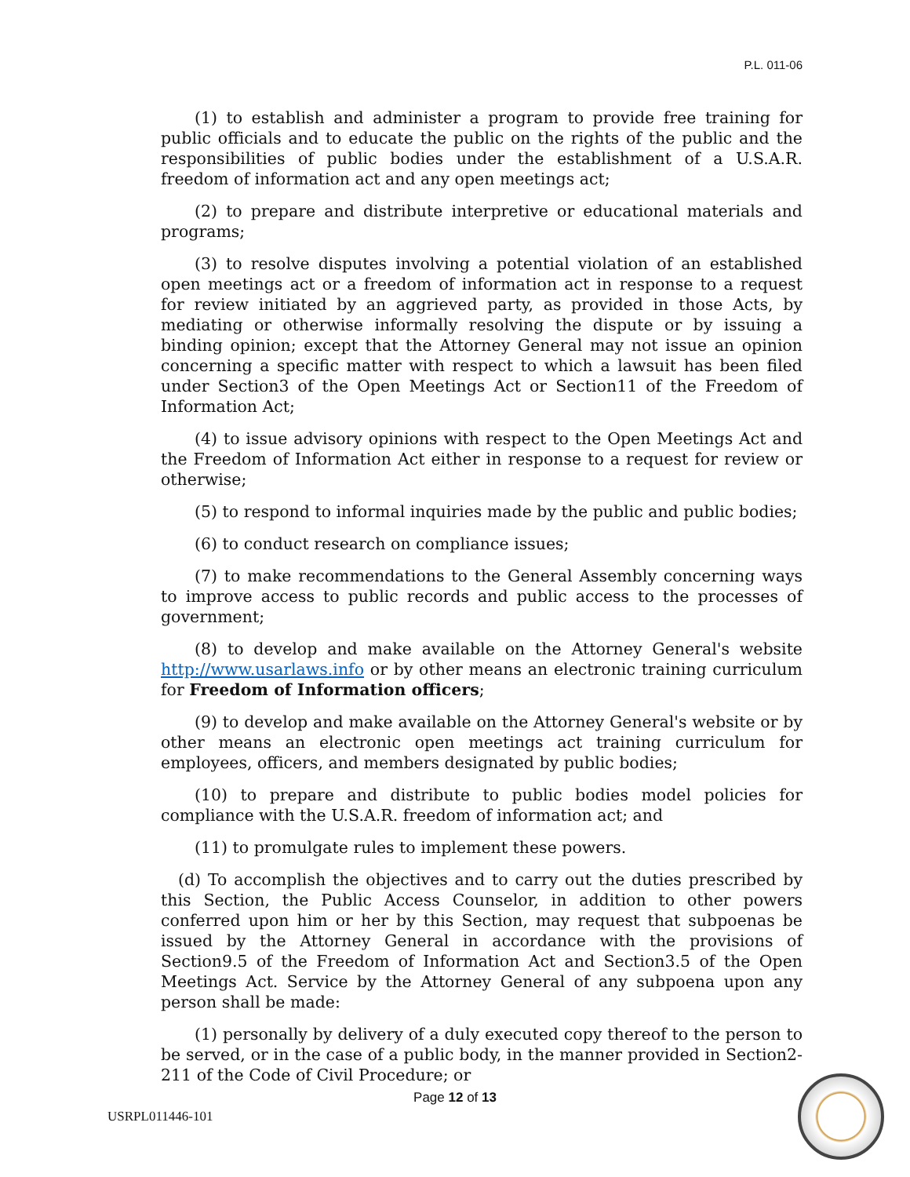P.L. 011-06
(1) to establish and administer a program to provide free training for public officials and to educate the public on the rights of the public and the responsibilities of public bodies under the establishment of a U.S.A.R. freedom of information act and any open meetings act;
(2) to prepare and distribute interpretive or educational materials and programs;
(3) to resolve disputes involving a potential violation of an established open meetings act or a freedom of information act in response to a request for review initiated by an aggrieved party, as provided in those Acts, by mediating or otherwise informally resolving the dispute or by issuing a binding opinion; except that the Attorney General may not issue an opinion concerning a specific matter with respect to which a lawsuit has been filed under Section3 of the Open Meetings Act or Section11 of the Freedom of Information Act;
(4) to issue advisory opinions with respect to the Open Meetings Act and the Freedom of Information Act either in response to a request for review or otherwise;
(5) to respond to informal inquiries made by the public and public bodies;
(6) to conduct research on compliance issues;
(7) to make recommendations to the General Assembly concerning ways to improve access to public records and public access to the processes of government;
(8) to develop and make available on the Attorney General's website http://www.usarlaws.info or by other means an electronic training curriculum for Freedom of Information officers;
(9) to develop and make available on the Attorney General's website or by other means an electronic open meetings act training curriculum for employees, officers, and members designated by public bodies;
(10) to prepare and distribute to public bodies model policies for compliance with the U.S.A.R. freedom of information act; and
(11) to promulgate rules to implement these powers.
(d) To accomplish the objectives and to carry out the duties prescribed by this Section, the Public Access Counselor, in addition to other powers conferred upon him or her by this Section, may request that subpoenas be issued by the Attorney General in accordance with the provisions of Section9.5 of the Freedom of Information Act and Section3.5 of the Open Meetings Act. Service by the Attorney General of any subpoena upon any person shall be made:
(1) personally by delivery of a duly executed copy thereof to the person to be served, or in the case of a public body, in the manner provided in Section2-211 of the Code of Civil Procedure; or
Page 12 of 13
USRPL011446-101